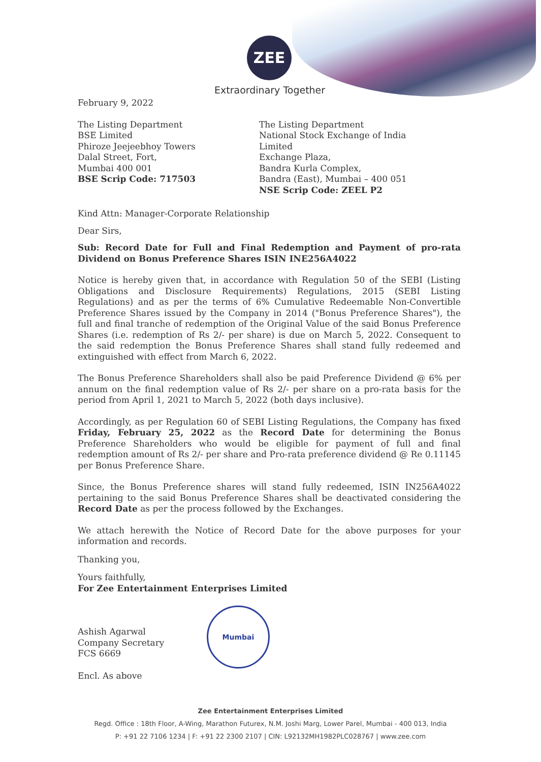ZEE
Extraordinary Together
February 9, 2022
The Listing Department
BSE Limited
Phiroze Jeejeebhoy Towers
Dalal Street, Fort,
Mumbai 400 001
BSE Scrip Code: 717503
The Listing Department
National Stock Exchange of India Limited
Exchange Plaza,
Bandra Kurla Complex,
Bandra (East), Mumbai – 400 051
NSE Scrip Code: ZEEL P2
Kind Attn: Manager-Corporate Relationship
Dear Sirs,
Sub: Record Date for Full and Final Redemption and Payment of pro-rata Dividend on Bonus Preference Shares ISIN INE256A4022
Notice is hereby given that, in accordance with Regulation 50 of the SEBI (Listing Obligations and Disclosure Requirements) Regulations, 2015 (SEBI Listing Regulations) and as per the terms of 6% Cumulative Redeemable Non-Convertible Preference Shares issued by the Company in 2014 ("Bonus Preference Shares"), the full and final tranche of redemption of the Original Value of the said Bonus Preference Shares (i.e. redemption of Rs 2/- per share) is due on March 5, 2022. Consequent to the said redemption the Bonus Preference Shares shall stand fully redeemed and extinguished with effect from March 6, 2022.
The Bonus Preference Shareholders shall also be paid Preference Dividend @ 6% per annum on the final redemption value of Rs 2/- per share on a pro-rata basis for the period from April 1, 2021 to March 5, 2022 (both days inclusive).
Accordingly, as per Regulation 60 of SEBI Listing Regulations, the Company has fixed Friday, February 25, 2022 as the Record Date for determining the Bonus Preference Shareholders who would be eligible for payment of full and final redemption amount of Rs 2/- per share and Pro-rata preference dividend @ Re 0.11145 per Bonus Preference Share.
Since, the Bonus Preference shares will stand fully redeemed, ISIN IN256A4022 pertaining to the said Bonus Preference Shares shall be deactivated considering the Record Date as per the process followed by the Exchanges.
We attach herewith the Notice of Record Date for the above purposes for your information and records.
Thanking you,
Yours faithfully,
For Zee Entertainment Enterprises Limited
Ashish Agarwal
Company Secretary
FCS 6669
Encl. As above
Mumbai
Zee Entertainment Enterprises Limited
Regd. Office : 18th Floor, A-Wing, Marathon Futurex, N.M. Joshi Marg, Lower Parel, Mumbai - 400 013, India
P: +91 22 7106 1234 | F: +91 22 2300 2107 | CIN: L92132MH1982PLC028767 | www.zee.com